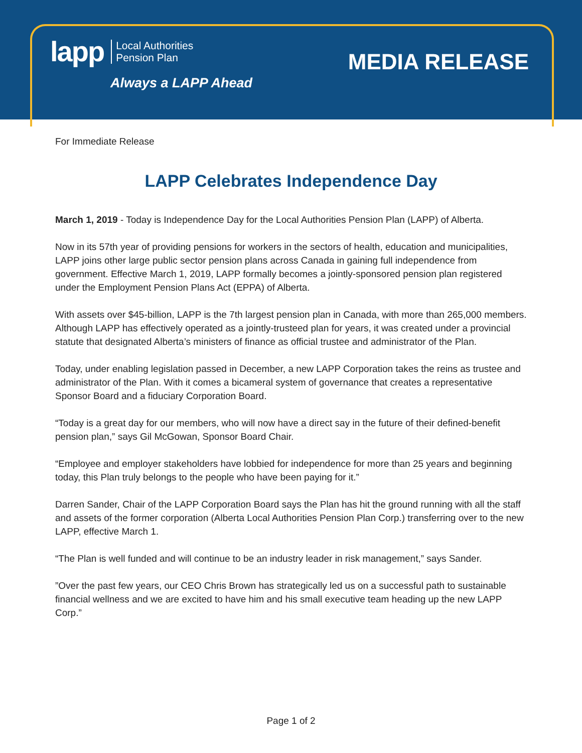lapp Local Authorities
Pension Plan
Always a LAPP Ahead
MEDIA RELEASE
For Immediate Release
LAPP Celebrates Independence Day
March 1, 2019 - Today is Independence Day for the Local Authorities Pension Plan (LAPP) of Alberta.
Now in its 57th year of providing pensions for workers in the sectors of health, education and municipalities, LAPP joins other large public sector pension plans across Canada in gaining full independence from government. Effective March 1, 2019, LAPP formally becomes a jointly-sponsored pension plan registered under the Employment Pension Plans Act (EPPA) of Alberta.
With assets over $45-billion, LAPP is the 7th largest pension plan in Canada, with more than 265,000 members. Although LAPP has effectively operated as a jointly-trusteed plan for years, it was created under a provincial statute that designated Alberta’s ministers of finance as official trustee and administrator of the Plan.
Today, under enabling legislation passed in December, a new LAPP Corporation takes the reins as trustee and administrator of the Plan. With it comes a bicameral system of governance that creates a representative Sponsor Board and a fiduciary Corporation Board.
“Today is a great day for our members, who will now have a direct say in the future of their defined-benefit pension plan,” says Gil McGowan, Sponsor Board Chair.
“Employee and employer stakeholders have lobbied for independence for more than 25 years and beginning today, this Plan truly belongs to the people who have been paying for it.”
Darren Sander, Chair of the LAPP Corporation Board says the Plan has hit the ground running with all the staff and assets of the former corporation (Alberta Local Authorities Pension Plan Corp.) transferring over to the new LAPP, effective March 1.
“The Plan is well funded and will continue to be an industry leader in risk management,” says Sander.
”Over the past few years, our CEO Chris Brown has strategically led us on a successful path to sustainable financial wellness and we are excited to have him and his small executive team heading up the new LAPP Corp.”
Page 1 of 2